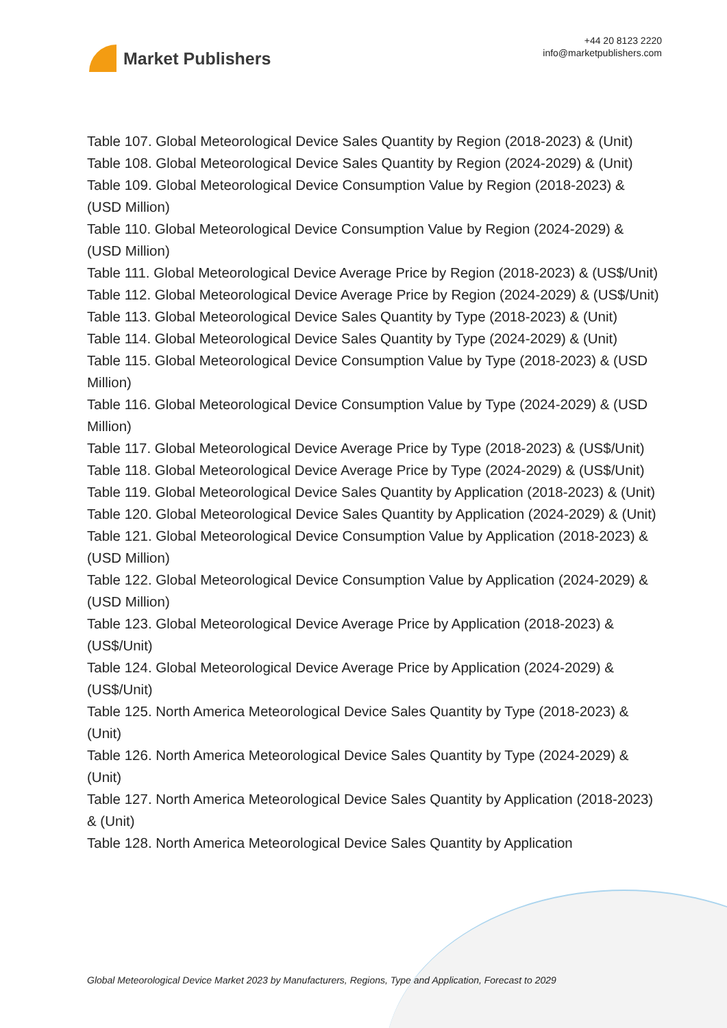Market Publishers
+44 20 8123 2220
info@marketpublishers.com
Table 107. Global Meteorological Device Sales Quantity by Region (2018-2023) & (Unit)
Table 108. Global Meteorological Device Sales Quantity by Region (2024-2029) & (Unit)
Table 109. Global Meteorological Device Consumption Value by Region (2018-2023) & (USD Million)
Table 110. Global Meteorological Device Consumption Value by Region (2024-2029) & (USD Million)
Table 111. Global Meteorological Device Average Price by Region (2018-2023) & (US$/Unit)
Table 112. Global Meteorological Device Average Price by Region (2024-2029) & (US$/Unit)
Table 113. Global Meteorological Device Sales Quantity by Type (2018-2023) & (Unit)
Table 114. Global Meteorological Device Sales Quantity by Type (2024-2029) & (Unit)
Table 115. Global Meteorological Device Consumption Value by Type (2018-2023) & (USD Million)
Table 116. Global Meteorological Device Consumption Value by Type (2024-2029) & (USD Million)
Table 117. Global Meteorological Device Average Price by Type (2018-2023) & (US$/Unit)
Table 118. Global Meteorological Device Average Price by Type (2024-2029) & (US$/Unit)
Table 119. Global Meteorological Device Sales Quantity by Application (2018-2023) & (Unit)
Table 120. Global Meteorological Device Sales Quantity by Application (2024-2029) & (Unit)
Table 121. Global Meteorological Device Consumption Value by Application (2018-2023) & (USD Million)
Table 122. Global Meteorological Device Consumption Value by Application (2024-2029) & (USD Million)
Table 123. Global Meteorological Device Average Price by Application (2018-2023) & (US$/Unit)
Table 124. Global Meteorological Device Average Price by Application (2024-2029) & (US$/Unit)
Table 125. North America Meteorological Device Sales Quantity by Type (2018-2023) & (Unit)
Table 126. North America Meteorological Device Sales Quantity by Type (2024-2029) & (Unit)
Table 127. North America Meteorological Device Sales Quantity by Application (2018-2023) & (Unit)
Table 128. North America Meteorological Device Sales Quantity by Application
Global Meteorological Device Market 2023 by Manufacturers, Regions, Type and Application, Forecast to 2029